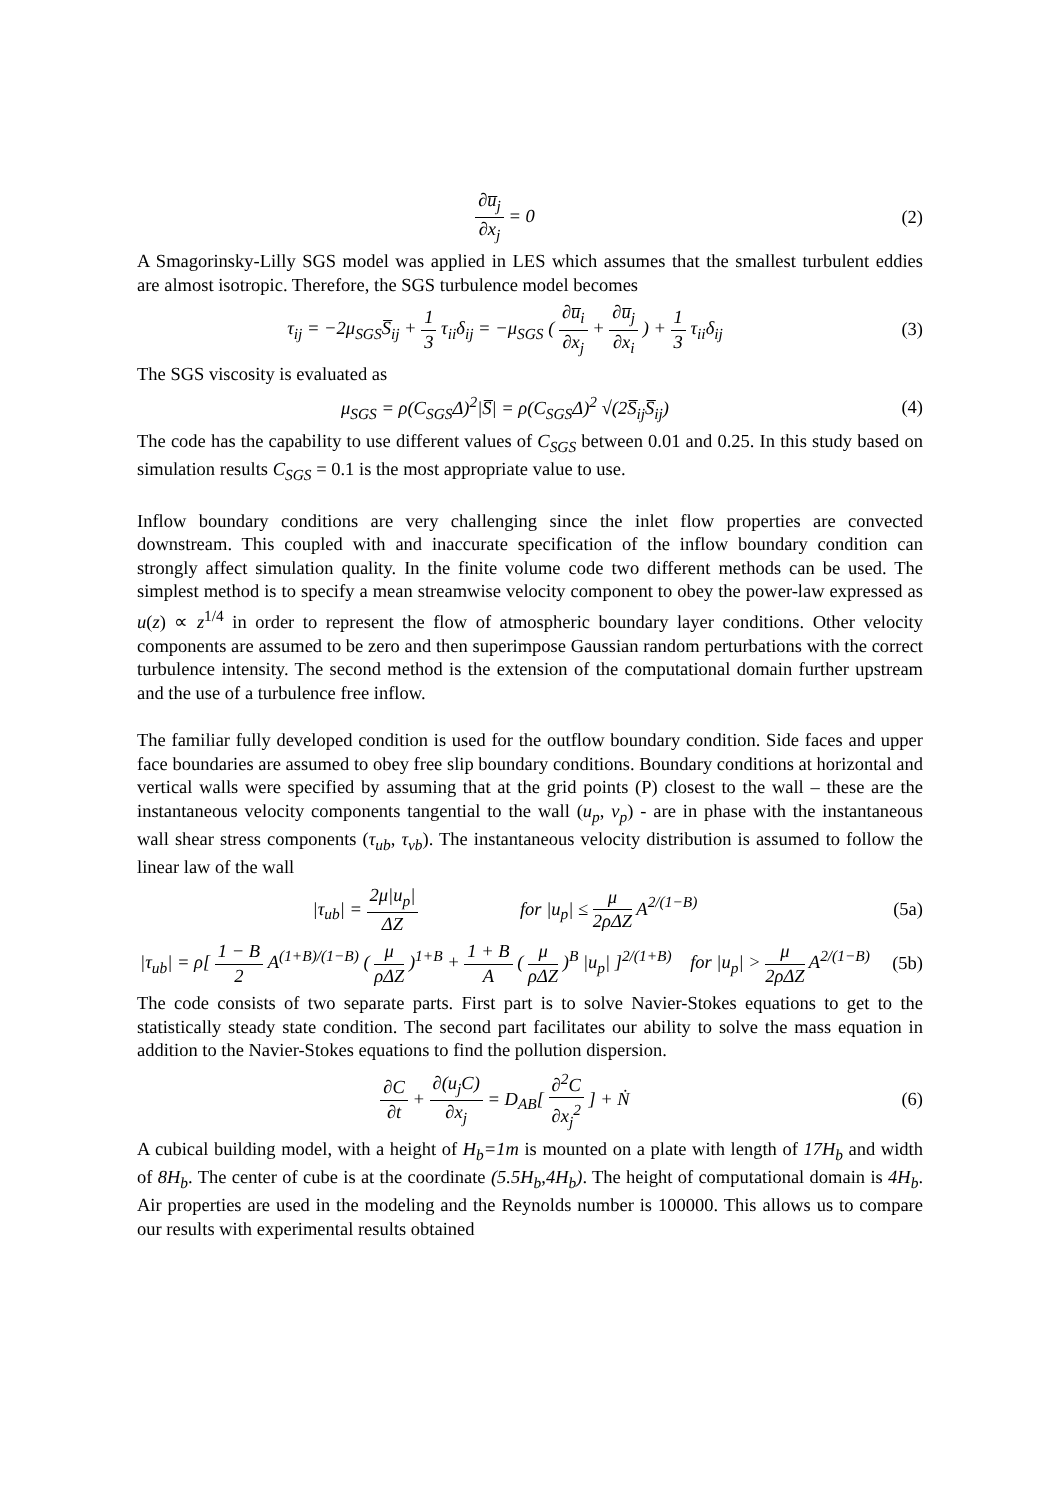∂u̅<sub>j</sub> ∂x<sub>j</sub> = 0 (2)
A Smagorinsky-Lilly SGS model was applied in LES which assumes that the smallest turbulent eddies are almost isotropic. Therefore, the SGS turbulence model becomes
τ<sub>ij</sub> = −2μ<sub>SGS</sub>S̅<sub>ij</sub> + 1 3 τ<sub>ii</sub>δ<sub>ij</sub> = −μ<sub>SGS</sub> ( ∂u̅<sub>i</sub> ∂x<sub>j</sub> + ∂u̅<sub>j</sub> ∂x<sub>i</sub> ) + 1 3 τ<sub>ii</sub>δ<sub>ij</sub>
(3)
The SGS viscosity is evaluated as
μ<sub>SGS</sub> = ρ(C<sub>SGS</sub>Δ)<sup>2</sup>|S̅| = ρ(C<sub>SGS</sub>Δ)<sup>2</sup> √(2S̅<sub>ij</sub>S̅<sub>ij</sub>)
(4)
The code has the capability to use different values of C<sub>SGS</sub> between 0.01 and 0.25. In this study based on simulation results C<sub>SGS</sub> = 0.1 is the most appropriate value to use.
Inflow boundary conditions are very challenging since the inlet flow properties are convected downstream. This coupled with and inaccurate specification of the inflow boundary condition can strongly affect simulation quality. In the finite volume code two different methods can be used. The simplest method is to specify a mean streamwise velocity component to obey the power-law expressed as u(z) ∝ z<sup>1/4</sup> in order to represent the flow of atmospheric boundary layer conditions. Other velocity components are assumed to be zero and then superimpose Gaussian random perturbations with the correct turbulence intensity. The second method is the extension of the computational domain further upstream and the use of a turbulence free inflow.
The familiar fully developed condition is used for the outflow boundary condition. Side faces and upper face boundaries are assumed to obey free slip boundary conditions. Boundary conditions at horizontal and vertical walls were specified by assuming that at the grid points (P) closest to the wall – these are the instantaneous velocity components tangential to the wall (u<sub>p</sub>, v<sub>p</sub>) - are in phase with the instantaneous wall shear stress components (τ<sub>ub</sub>, τ<sub>vb</sub>). The instantaneous velocity distribution is assumed to follow the linear law of the wall
|τ<sub>ub</sub>| = 2μ|u<sub>p</sub>| ΔZ for |u<sub>p</sub>| ≤ μ 2ρΔZ A<sup>2/(1−B)</sup>
(5a)
|τ<sub>ub</sub>| = ρ[ 1 − B 2 A<sup>(1+B)/(1−B)</sup> ( μ ρΔZ )<sup>1+B</sup> + 1 + B A ( μ ρΔZ )<sup>B</sup> |u<sub>p</sub>| ]<sup>2/(1+B)</sup> for |u<sub>p</sub>| > μ 2ρΔZ A<sup>2/(1−B)</sup>
(5b)
The code consists of two separate parts. First part is to solve Navier-Stokes equations to get to the statistically steady state condition. The second part facilitates our ability to solve the mass equation in addition to the Navier-Stokes equations to find the pollution dispersion.
∂C ∂t + ∂(u<sub>j</sub>C) ∂x<sub>j</sub> = D<sub>AB</sub>[ ∂<sup>2</sup>C ∂x<sub>j</sub><sup>2</sup> ] + Ṅ
(6)
A cubical building model, with a height of H<sub>b</sub>=1m is mounted on a plate with length of 17H<sub>b</sub> and width of 8H<sub>b</sub>. The center of cube is at the coordinate (5.5H<sub>b</sub>,4H<sub>b</sub>). The height of computational domain is 4H<sub>b</sub>. Air properties are used in the modeling and the Reynolds number is 100000. This allows us to compare our results with experimental results obtained